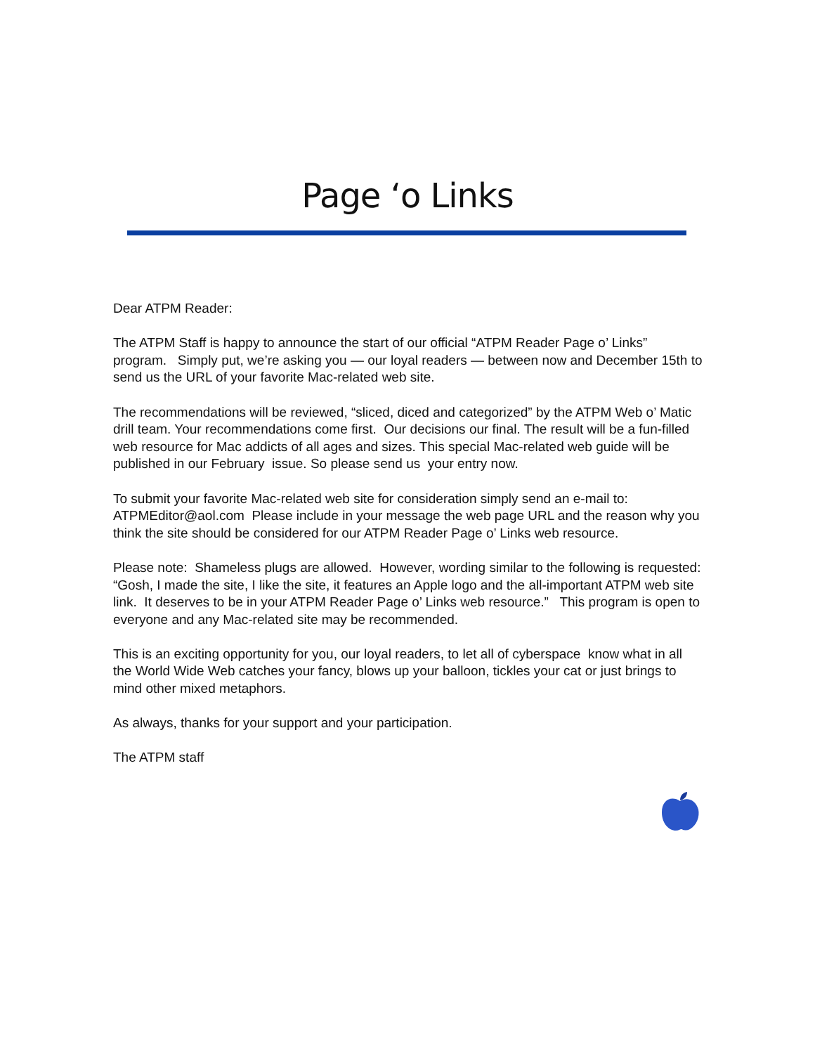Page ‘o Links
Dear ATPM Reader:
The ATPM Staff is happy to announce the start of our official “ATPM Reader Page o’ Links” program. Simply put, we’re asking you — our loyal readers — between now and December 15th to send us the URL of your favorite Mac-related web site.
The recommendations will be reviewed, “sliced, diced and categorized” by the ATPM Web o’ Matic drill team. Your recommendations come first. Our decisions our final. The result will be a fun-filled web resource for Mac addicts of all ages and sizes. This special Mac-related web guide will be published in our February issue. So please send us your entry now.
To submit your favorite Mac-related web site for consideration simply send an e-mail to: ATPMEditor@aol.com Please include in your message the web page URL and the reason why you think the site should be considered for our ATPM Reader Page o’ Links web resource.
Please note: Shameless plugs are allowed. However, wording similar to the following is requested: “Gosh, I made the site, I like the site, it features an Apple logo and the all-important ATPM web site link. It deserves to be in your ATPM Reader Page o’ Links web resource.” This program is open to everyone and any Mac-related site may be recommended.
This is an exciting opportunity for you, our loyal readers, to let all of cyberspace know what in all the World Wide Web catches your fancy, blows up your balloon, tickles your cat or just brings to mind other mixed metaphors.
As always, thanks for your support and your participation.
The ATPM staff